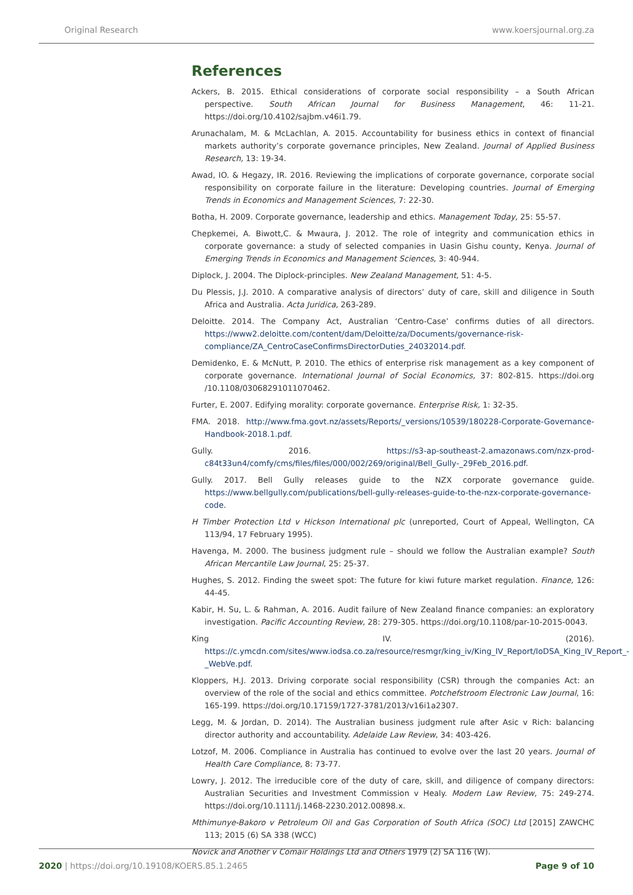Original Research www.koersjournal.org.za
References
Ackers, B. 2015. Ethical considerations of corporate social responsibility – a South African perspective. South African Journal for Business Management, 46: 11-21. https://doi.org/10.4102/sajbm.v46i1.79.
Arunachalam, M. & McLachlan, A. 2015. Accountability for business ethics in context of financial markets authority’s corporate governance principles, New Zealand. Journal of Applied Business Research, 13: 19-34.
Awad, IO. & Hegazy, IR. 2016. Reviewing the implications of corporate governance, corporate social responsibility on corporate failure in the literature: Developing countries. Journal of Emerging Trends in Economics and Management Sciences, 7: 22-30.
Botha, H. 2009. Corporate governance, leadership and ethics. Management Today, 25: 55-57.
Chepkemei, A. Biwott,C. & Mwaura, J. 2012. The role of integrity and communication ethics in corporate governance: a study of selected companies in Uasin Gishu county, Kenya. Journal of Emerging Trends in Economics and Management Sciences, 3: 40-944.
Diplock, J. 2004. The Diplock-principles. New Zealand Management, 51: 4-5.
Du Plessis, J.J. 2010. A comparative analysis of directors’ duty of care, skill and diligence in South Africa and Australia. Acta Juridica, 263-289.
Deloitte. 2014. The Company Act, Australian ‘Centro-Case’ confirms duties of all directors. https://www2.deloitte.com/content/dam/Deloitte/za/Documents/governance-risk-compliance/ZA_CentroCaseConfirmsDirectorDuties_24032014.pdf.
Demidenko, E. & McNutt, P. 2010. The ethics of enterprise risk management as a key component of corporate governance. International Journal of Social Economics, 37: 802-815. https://doi.org /10.1108/03068291011070462.
Furter, E. 2007. Edifying morality: corporate governance. Enterprise Risk, 1: 32-35.
FMA. 2018. http://www.fma.govt.nz/assets/Reports/_versions/10539/180228-Corporate-Governance-Handbook-2018.1.pdf.
Gully. 2016. https://s3-ap-southeast-2.amazonaws.com/nzx-prod-c84t33un4/comfy/cms/files/files/000/002/269/original/Bell_Gully-_29Feb_2016.pdf.
Gully. 2017. Bell Gully releases guide to the NZX corporate governance guide. https://www.bellgully.com/publications/bell-gully-releases-guide-to-the-nzx-corporate-governance-code.
H Timber Protection Ltd v Hickson International plc (unreported, Court of Appeal, Wellington, CA 113/94, 17 February 1995).
Havenga, M. 2000. The business judgment rule – should we follow the Australian example? South African Mercantile Law Journal, 25: 25-37.
Hughes, S. 2012. Finding the sweet spot: The future for kiwi future market regulation. Finance, 126: 44-45.
Kabir, H. Su, L. & Rahman, A. 2016. Audit failure of New Zealand finance companies: an exploratory investigation. Pacific Accounting Review, 28: 279-305. https://doi.org/10.1108/par-10-2015-0043.
King IV. (2016). https://c.ymcdn.com/sites/www.iodsa.co.za/resource/resmgr/king_iv/King_IV_Report/IoDSA_King_IV_Report_-_WebVe.pdf.
Kloppers, H.J. 2013. Driving corporate social responsibility (CSR) through the companies Act: an overview of the role of the social and ethics committee. Potchefstroom Electronic Law Journal, 16: 165-199. https://doi.org/10.17159/1727-3781/2013/v16i1a2307.
Legg, M. & Jordan, D. 2014). The Australian business judgment rule after Asic v Rich: balancing director authority and accountability. Adelaide Law Review, 34: 403-426.
Lotzof, M. 2006. Compliance in Australia has continued to evolve over the last 20 years. Journal of Health Care Compliance, 8: 73-77.
Lowry, J. 2012. The irreducible core of the duty of care, skill, and diligence of company directors: Australian Securities and Investment Commission v Healy. Modern Law Review, 75: 249-274. https://doi.org/10.1111/j.1468-2230.2012.00898.x.
Mthimunye-Bakoro v Petroleum Oil and Gas Corporation of South Africa (SOC) Ltd [2015] ZAWCHC 113; 2015 (6) SA 338 (WCC)
Novick and Another v Comair Holdings Ltd and Others 1979 (2) SA 116 (W).
2020 | https://doi.org/10.19108/KOERS.85.1.2465 Page 9 of 10